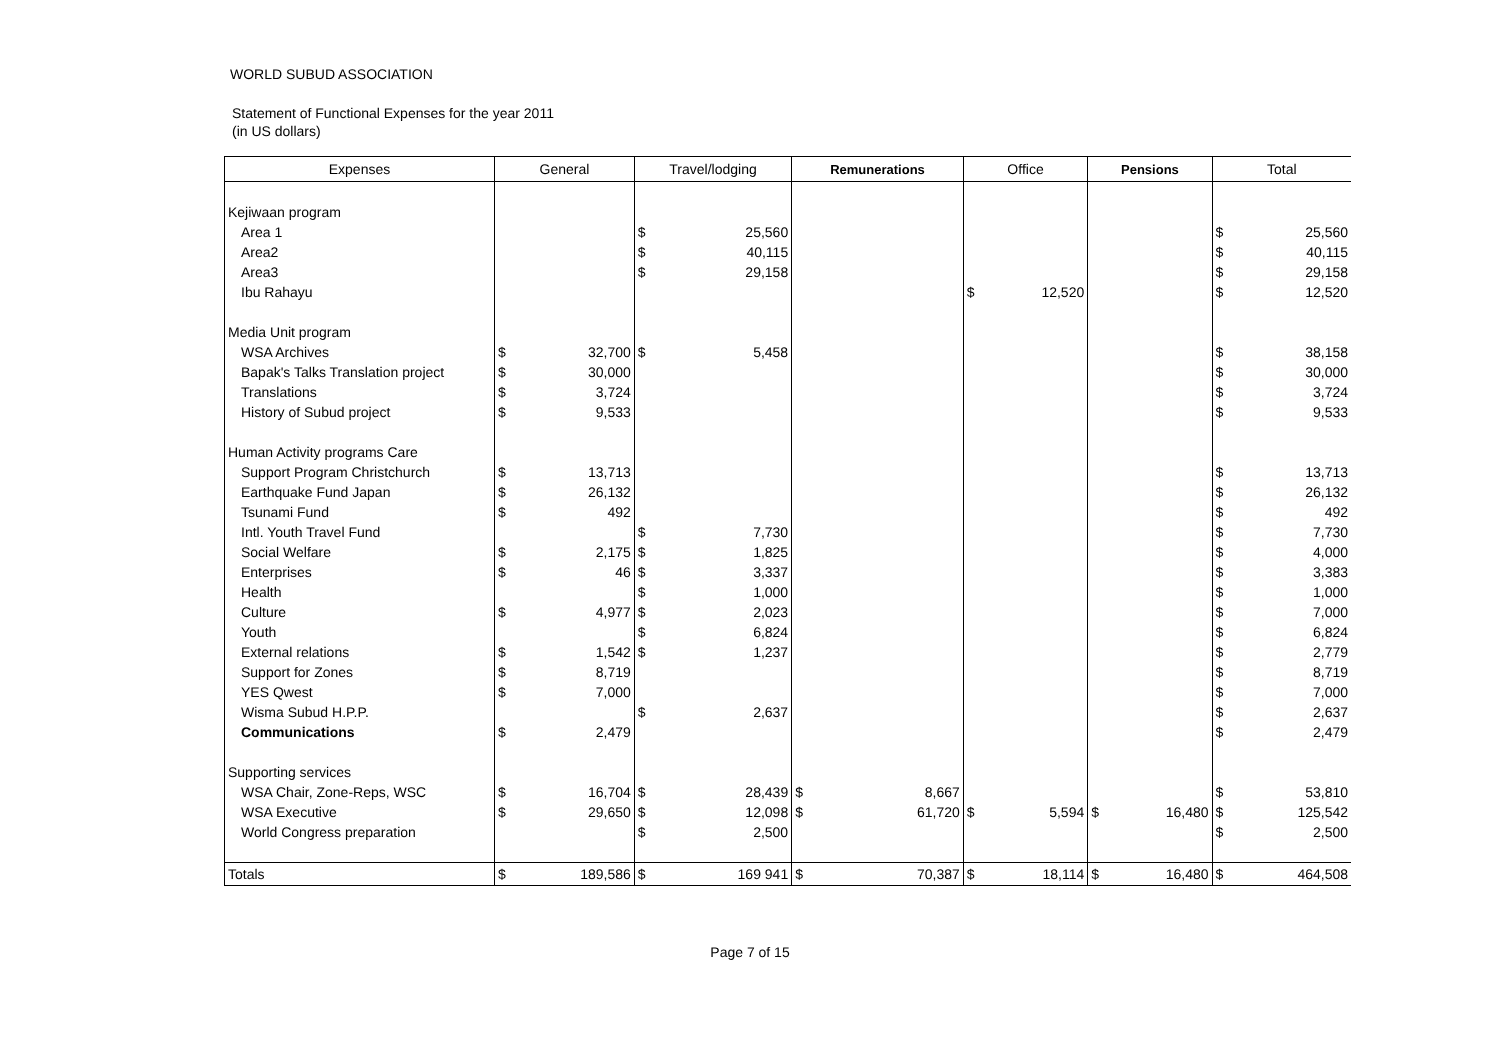WORLD SUBUD ASSOCIATION
Statement of Functional Expenses for the year 2011
(in US dollars)
| Expenses | General | | Travel/lodging | | Remunerations | | Office | | Pensions | | Total | |
| --- | --- | --- | --- | --- | --- | --- | --- | --- | --- | --- | --- | --- |
| Kejiwaan program | | | | | | | | | | | | |
| Area 1 | | | $ | 25,560 | | | | | | | $ | 25,560 |
| Area2 | | | $ | 40,115 | | | | | | | $ | 40,115 |
| Area3 | | | $ | 29,158 | | | | | | | $ | 29,158 |
| Ibu Rahayu | | | | | | | $ | 12,520 | | | $ | 12,520 |
| Media Unit program | | | | | | | | | | | | |
| WSA Archives | $ | 32,700 | $ | 5,458 | | | | | | | $ | 38,158 |
| Bapak's Talks Translation project | $ | 30,000 | | | | | | | | | $ | 30,000 |
| Translations | $ | 3,724 | | | | | | | | | $ | 3,724 |
| History of Subud project | $ | 9,533 | | | | | | | | | $ | 9,533 |
| Human Activity programs Care | | | | | | | | | | | | |
| Support Program Christchurch | $ | 13,713 | | | | | | | | | $ | 13,713 |
| Earthquake Fund Japan | $ | 26,132 | | | | | | | | | $ | 26,132 |
| Tsunami Fund | $ | 492 | | | | | | | | | $ | 492 |
| Intl. Youth Travel Fund | | | $ | 7,730 | | | | | | | $ | 7,730 |
| Social Welfare | $ | 2,175 | $ | 1,825 | | | | | | | $ | 4,000 |
| Enterprises | $ | 46 | $ | 3,337 | | | | | | | $ | 3,383 |
| Health | | | $ | 1,000 | | | | | | | $ | 1,000 |
| Culture | $ | 4,977 | $ | 2,023 | | | | | | | $ | 7,000 |
| Youth | | | $ | 6,824 | | | | | | | $ | 6,824 |
| External relations | $ | 1,542 | $ | 1,237 | | | | | | | $ | 2,779 |
| Support for Zones | $ | 8,719 | | | | | | | | | $ | 8,719 |
| YES Qwest | $ | 7,000 | | | | | | | | | $ | 7,000 |
| Wisma Subud H.P.P. | | | $ | 2,637 | | | | | | | $ | 2,637 |
| Communications | $ | 2,479 | | | | | | | | | $ | 2,479 |
| Supporting services | | | | | | | | | | | | |
| WSA Chair, Zone-Reps, WSC | $ | 16,704 | $ | 28,439 | $ | 8,667 | | | | | $ | 53,810 |
| WSA Executive | $ | 29,650 | $ | 12,098 | $ | 61,720 | $ | 5,594 | $ | 16,480 | $ | 125,542 |
| World Congress preparation | | | $ | 2,500 | | | | | | | $ | 2,500 |
| Totals | $ | 189,586 | $ | 169 941 | $ | 70,387 | $ | 18,114 | $ | 16,480 | $ | 464,508 |
Page 7 of 15